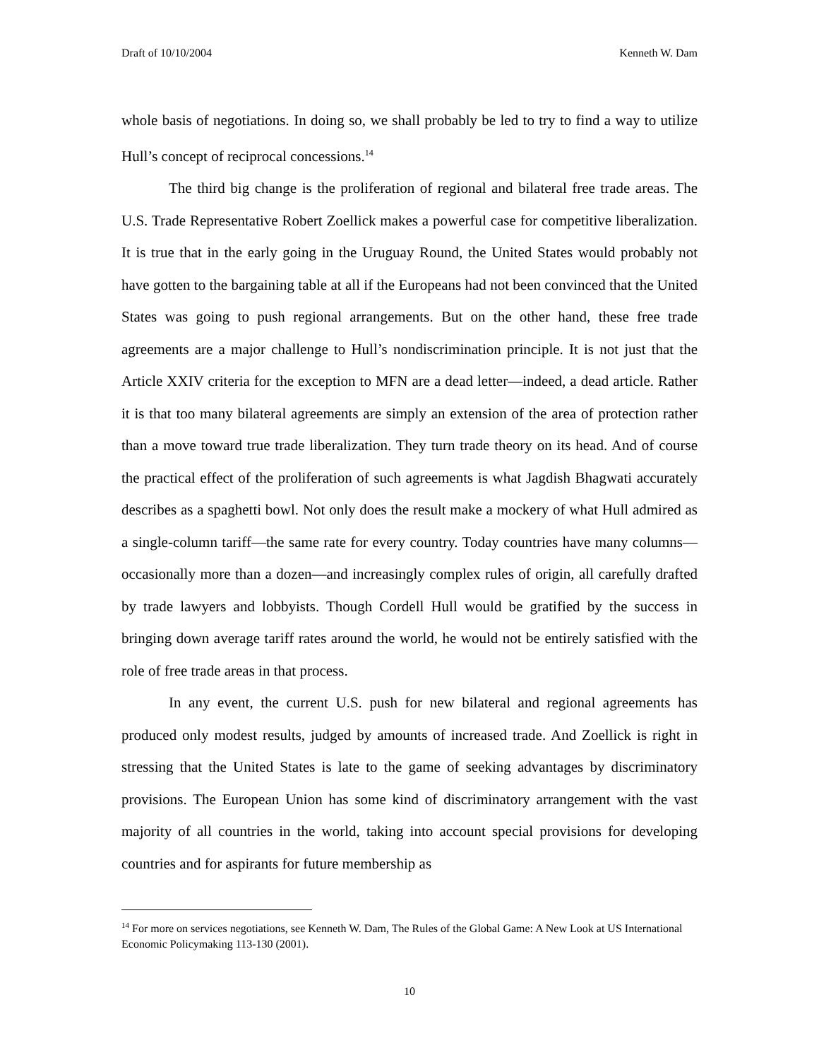Draft of 10/10/2004 Kenneth W. Dam
whole basis of negotiations. In doing so, we shall probably be led to try to find a way to utilize Hull’s concept of reciprocal concessions.<sup>14</sup>
The third big change is the proliferation of regional and bilateral free trade areas. The U.S. Trade Representative Robert Zoellick makes a powerful case for competitive liberalization. It is true that in the early going in the Uruguay Round, the United States would probably not have gotten to the bargaining table at all if the Europeans had not been convinced that the United States was going to push regional arrangements. But on the other hand, these free trade agreements are a major challenge to Hull’s nondiscrimination principle. It is not just that the Article XXIV criteria for the exception to MFN are a dead letter—indeed, a dead article. Rather it is that too many bilateral agreements are simply an extension of the area of protection rather than a move toward true trade liberalization. They turn trade theory on its head. And of course the practical effect of the proliferation of such agreements is what Jagdish Bhagwati accurately describes as a spaghetti bowl. Not only does the result make a mockery of what Hull admired as a single-column tariff—the same rate for every country. Today countries have many columns—occasionally more than a dozen—and increasingly complex rules of origin, all carefully drafted by trade lawyers and lobbyists. Though Cordell Hull would be gratified by the success in bringing down average tariff rates around the world, he would not be entirely satisfied with the role of free trade areas in that process.
In any event, the current U.S. push for new bilateral and regional agreements has produced only modest results, judged by amounts of increased trade. And Zoellick is right in stressing that the United States is late to the game of seeking advantages by discriminatory provisions. The European Union has some kind of discriminatory arrangement with the vast majority of all countries in the world, taking into account special provisions for developing countries and for aspirants for future membership as
<sup>14</sup> For more on services negotiations, see Kenneth W. Dam, The Rules of the Global Game: A New Look at US International Economic Policymaking 113-130 (2001).
10